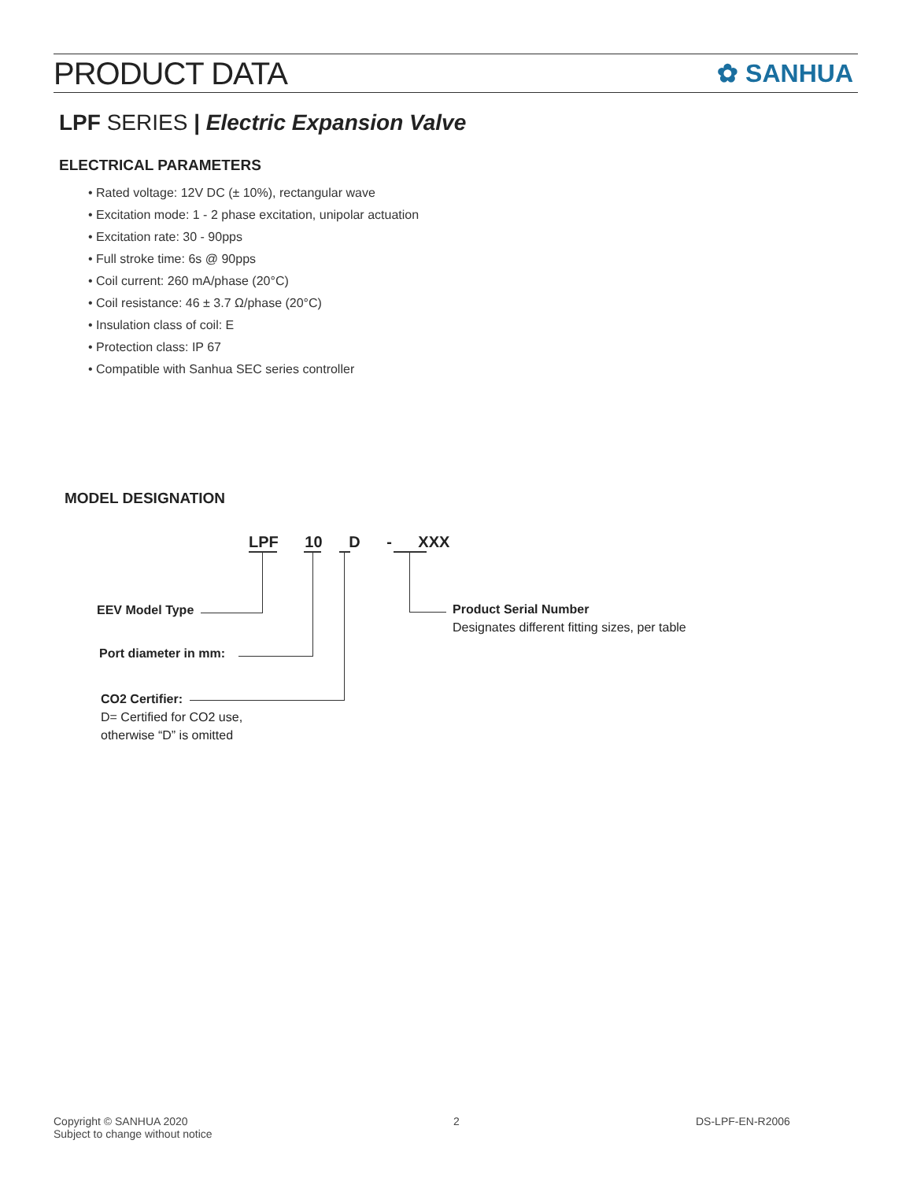PRODUCT DATA
✿ SANHUA
LPF SERIES | Electric Expansion Valve
ELECTRICAL PARAMETERS
• Rated voltage: 12V DC (± 10%), rectangular wave
• Excitation mode: 1 - 2 phase excitation, unipolar actuation
• Excitation rate: 30 - 90pps
• Full stroke time: 6s @ 90pps
• Coil current: 260 mA/phase (20°C)
• Coil resistance: 46 ± 3.7 Ω/phase (20°C)
• Insulation class of coil: E
• Protection class: IP 67
• Compatible with Sanhua SEC series controller
MODEL DESIGNATION
LPF 10 D - XXX
EEV Model Type
Port diameter in mm:
CO2 Certifier:
D= Certified for CO2 use,
otherwise “D” is omitted
Product Serial Number
Designates different fitting sizes, per table
Copyright © SANHUA 2020
Subject to change without notice
2 DS-LPF-EN-R2006